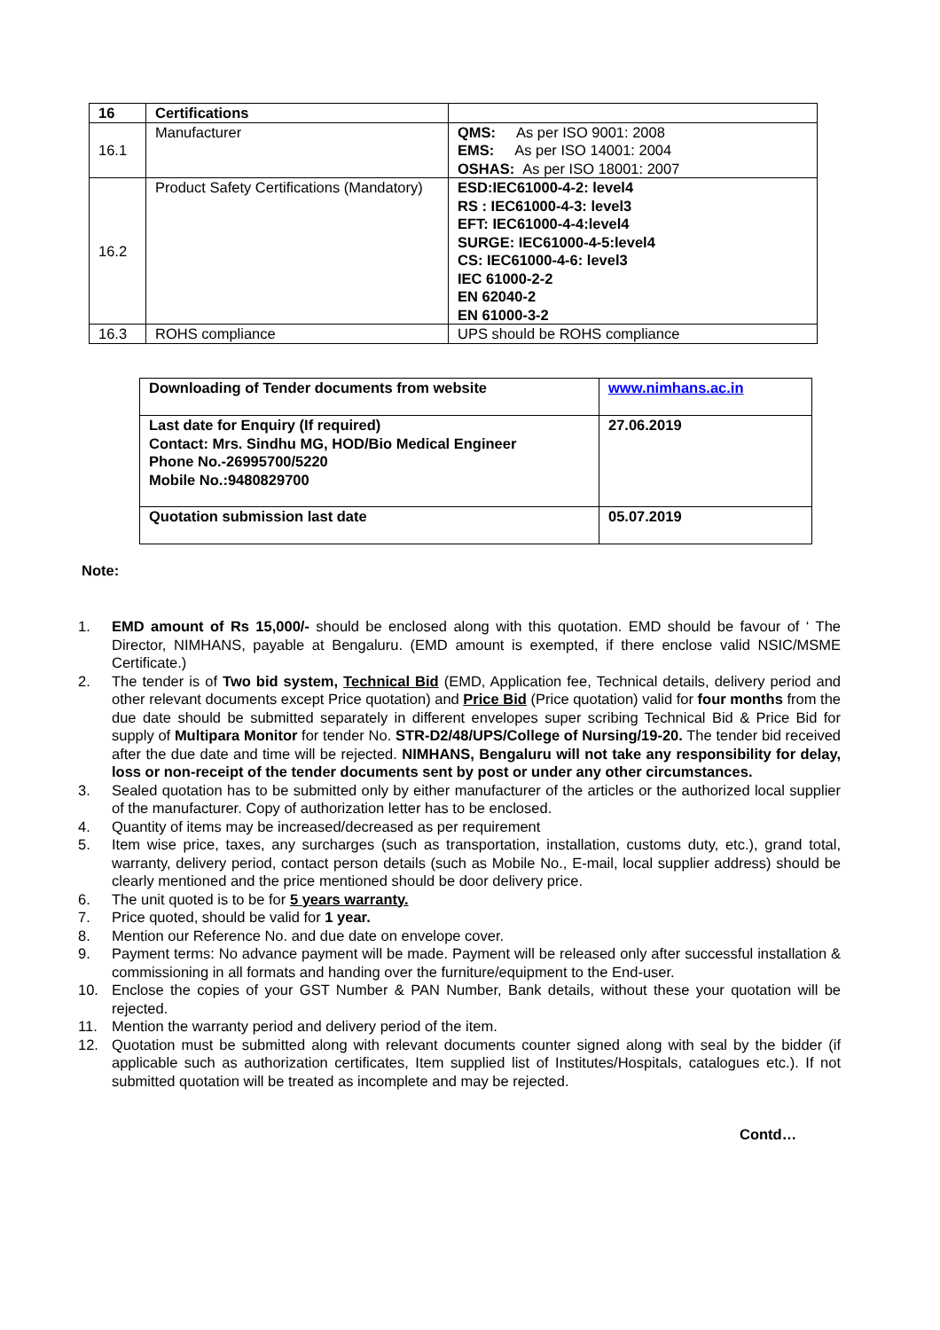| 16 | Certifications | |
| 16.1 | Manufacturer | QMS: As per ISO 9001: 2008 EMS: As per ISO 14001: 2004 OSHAS: As per ISO 18001: 2007 |
| 16.2 | Product Safety Certifications (Mandatory) | ESD:IEC61000-4-2: level4 RS : IEC61000-4-3: level3 EFT: IEC61000-4-4:level4 SURGE: IEC61000-4-5:level4 CS: IEC61000-4-6: level3 IEC 61000-2-2 EN 62040-2 EN 61000-3-2 |
| 16.3 | ROHS compliance | UPS should be ROHS compliance |
| Downloading of Tender documents from website | www.nimhans.ac.in |
| Last date for Enquiry (If required) Contact: Mrs. Sindhu MG, HOD/Bio Medical Engineer Phone No.-26995700/5220 Mobile No.:9480829700 | 27.06.2019 |
| Quotation submission last date | 05.07.2019 |
Note:
1. EMD amount of Rs 15,000/- should be enclosed along with this quotation. EMD should be favour of ‘ The Director, NIMHANS, payable at Bengaluru. (EMD amount is exempted, if there enclose valid NSIC/MSME Certificate.)
2. The tender is of Two bid system, Technical Bid (EMD, Application fee, Technical details, delivery period and other relevant documents except Price quotation) and Price Bid (Price quotation) valid for four months from the due date should be submitted separately in different envelopes super scribing Technical Bid & Price Bid for supply of Multipara Monitor for tender No. STR-D2/48/UPS/College of Nursing/19-20. The tender bid received after the due date and time will be rejected. NIMHANS, Bengaluru will not take any responsibility for delay, loss or non-receipt of the tender documents sent by post or under any other circumstances.
3. Sealed quotation has to be submitted only by either manufacturer of the articles or the authorized local supplier of the manufacturer. Copy of authorization letter has to be enclosed.
4. Quantity of items may be increased/decreased as per requirement
5. Item wise price, taxes, any surcharges (such as transportation, installation, customs duty, etc.), grand total, warranty, delivery period, contact person details (such as Mobile No., E-mail, local supplier address) should be clearly mentioned and the price mentioned should be door delivery price.
6. The unit quoted is to be for 5 years warranty.
7. Price quoted, should be valid for 1 year.
8. Mention our Reference No. and due date on envelope cover.
9. Payment terms: No advance payment will be made. Payment will be released only after successful installation & commissioning in all formats and handing over the furniture/equipment to the End-user.
10. Enclose the copies of your GST Number & PAN Number, Bank details, without these your quotation will be rejected.
11. Mention the warranty period and delivery period of the item.
12. Quotation must be submitted along with relevant documents counter signed along with seal by the bidder (if applicable such as authorization certificates, Item supplied list of Institutes/Hospitals, catalogues etc.). If not submitted quotation will be treated as incomplete and may be rejected.
Contd…